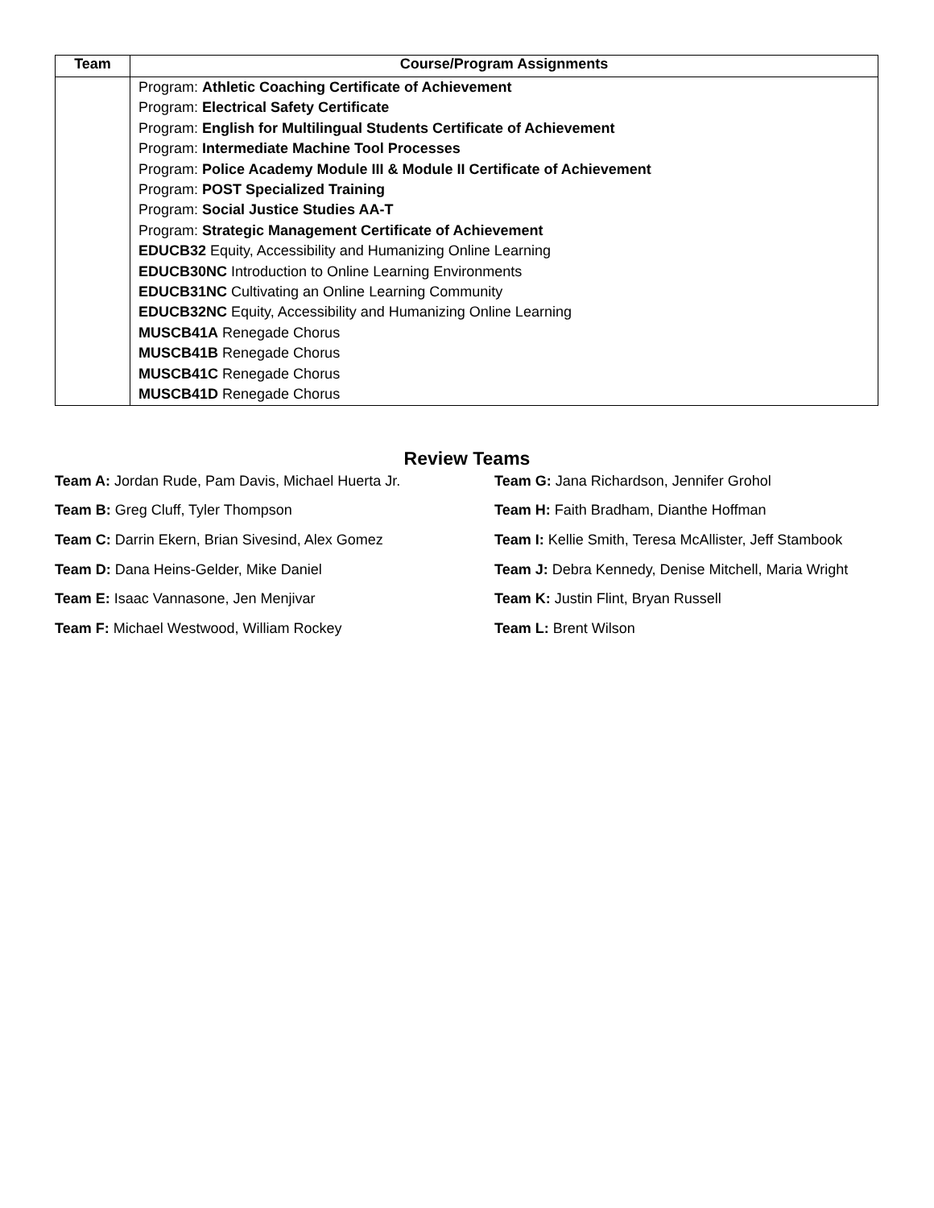| Team | Course/Program Assignments |
| --- | --- |
| | Program: Athletic Coaching Certificate of Achievement Program: Electrical Safety Certificate Program: English for Multilingual Students Certificate of Achievement Program: Intermediate Machine Tool Processes Program: Police Academy Module III & Module II Certificate of Achievement Program: POST Specialized Training Program: Social Justice Studies AA-T Program: Strategic Management Certificate of Achievement EDUCB32 Equity, Accessibility and Humanizing Online Learning EDUCB30NC Introduction to Online Learning Environments EDUCB31NC Cultivating an Online Learning Community EDUCB32NC Equity, Accessibility and Humanizing Online Learning MUSCB41A Renegade Chorus MUSCB41B Renegade Chorus MUSCB41C Renegade Chorus MUSCB41D Renegade Chorus |
Review Teams
Team A: Jordan Rude, Pam Davis, Michael Huerta Jr.
Team G: Jana Richardson, Jennifer Grohol
Team B: Greg Cluff, Tyler Thompson
Team H: Faith Bradham, Dianthe Hoffman
Team C: Darrin Ekern, Brian Sivesind, Alex Gomez
Team I: Kellie Smith, Teresa McAllister, Jeff Stambook
Team D: Dana Heins-Gelder, Mike Daniel
Team J: Debra Kennedy, Denise Mitchell, Maria Wright
Team E: Isaac Vannasone, Jen Menjivar
Team K: Justin Flint, Bryan Russell
Team F: Michael Westwood, William Rockey
Team L: Brent Wilson